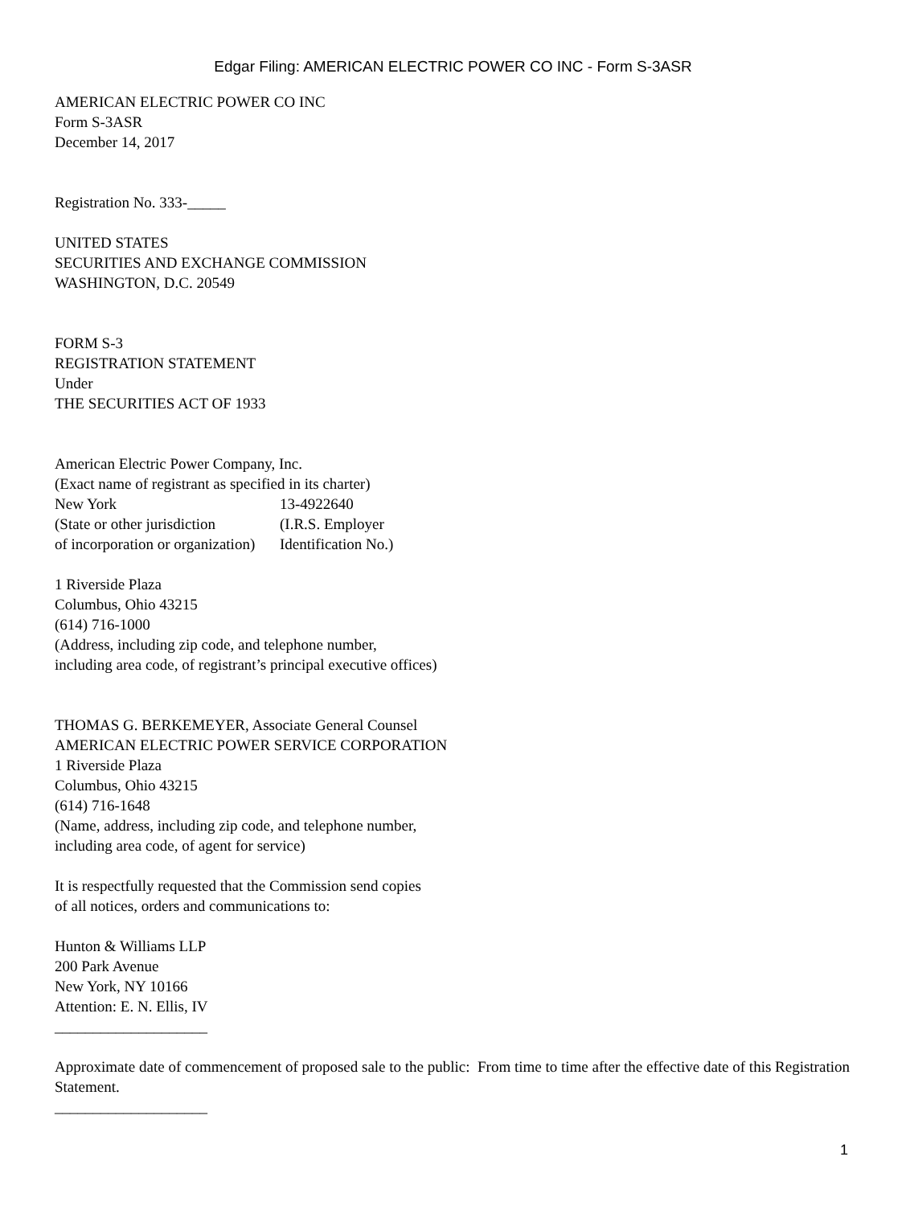Edgar Filing: AMERICAN ELECTRIC POWER CO INC - Form S-3ASR
AMERICAN ELECTRIC POWER CO INC
Form S-3ASR
December 14, 2017
Registration No. 333-_____
UNITED STATES
SECURITIES AND EXCHANGE COMMISSION
WASHINGTON, D.C. 20549
FORM S-3
REGISTRATION STATEMENT
Under
THE SECURITIES ACT OF 1933
American Electric Power Company, Inc.
(Exact name of registrant as specified in its charter)
New York 13-4922640
(State or other jurisdiction (I.R.S. Employer
of incorporation or organization) Identification No.)
1 Riverside Plaza
Columbus, Ohio 43215
(614) 716-1000
(Address, including zip code, and telephone number,
including area code, of registrant’s principal executive offices)
THOMAS G. BERKEMEYER, Associate General Counsel
AMERICAN ELECTRIC POWER SERVICE CORPORATION
1 Riverside Plaza
Columbus, Ohio 43215
(614) 716-1648
(Name, address, including zip code, and telephone number,
including area code, of agent for service)
It is respectfully requested that the Commission send copies
of all notices, orders and communications to:
Hunton & Williams LLP
200 Park Avenue
New York, NY 10166
Attention: E. N. Ellis, IV
____________________
Approximate date of commencement of proposed sale to the public: From time to time after the effective date of this Registration Statement.
____________________
1